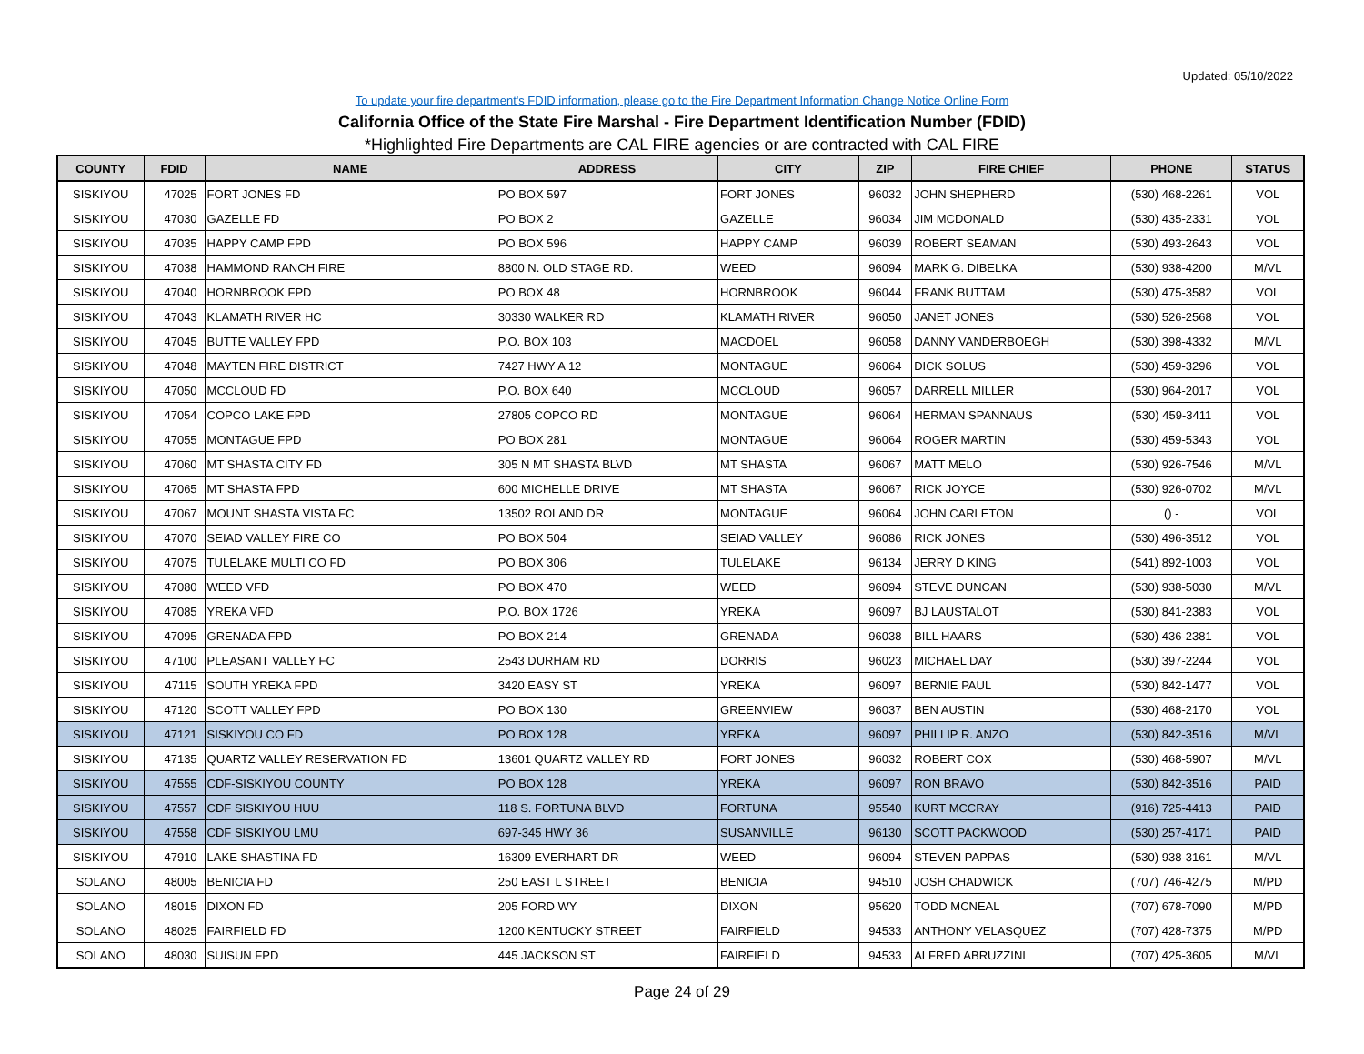Updated: 05/10/2022
To update your fire department's FDID information, please go to the Fire Department Information Change Notice Online Form
California Office of the State Fire Marshal - Fire Department Identification Number (FDID)
*Highlighted Fire Departments are CAL FIRE agencies or are contracted with CAL FIRE
| COUNTY | FDID | NAME | ADDRESS | CITY | ZIP | FIRE CHIEF | PHONE | STATUS |
| --- | --- | --- | --- | --- | --- | --- | --- | --- |
| SISKIYOU | 47025 | FORT JONES FD | PO BOX 597 | FORT JONES | 96032 | JOHN SHEPHERD | (530) 468-2261 | VOL |
| SISKIYOU | 47030 | GAZELLE FD | PO BOX 2 | GAZELLE | 96034 | JIM MCDONALD | (530) 435-2331 | VOL |
| SISKIYOU | 47035 | HAPPY CAMP FPD | PO BOX 596 | HAPPY CAMP | 96039 | ROBERT SEAMAN | (530) 493-2643 | VOL |
| SISKIYOU | 47038 | HAMMOND RANCH FIRE | 8800 N. OLD STAGE RD. | WEED | 96094 | MARK G. DIBELKA | (530) 938-4200 | M/VL |
| SISKIYOU | 47040 | HORNBROOK FPD | PO BOX 48 | HORNBROOK | 96044 | FRANK BUTTAM | (530) 475-3582 | VOL |
| SISKIYOU | 47043 | KLAMATH RIVER HC | 30330 WALKER RD | KLAMATH RIVER | 96050 | JANET JONES | (530) 526-2568 | VOL |
| SISKIYOU | 47045 | BUTTE VALLEY FPD | P.O. BOX 103 | MACDOEL | 96058 | DANNY VANDERBOEGH | (530) 398-4332 | M/VL |
| SISKIYOU | 47048 | MAYTEN FIRE DISTRICT | 7427 HWY A 12 | MONTAGUE | 96064 | DICK SOLUS | (530) 459-3296 | VOL |
| SISKIYOU | 47050 | MCCLOUD FD | P.O. BOX 640 | MCCLOUD | 96057 | DARRELL MILLER | (530) 964-2017 | VOL |
| SISKIYOU | 47054 | COPCO LAKE FPD | 27805 COPCO RD | MONTAGUE | 96064 | HERMAN SPANNAUS | (530) 459-3411 | VOL |
| SISKIYOU | 47055 | MONTAGUE FPD | PO BOX 281 | MONTAGUE | 96064 | ROGER MARTIN | (530) 459-5343 | VOL |
| SISKIYOU | 47060 | MT SHASTA CITY FD | 305 N MT SHASTA BLVD | MT SHASTA | 96067 | MATT MELO | (530) 926-7546 | M/VL |
| SISKIYOU | 47065 | MT SHASTA FPD | 600 MICHELLE DRIVE | MT SHASTA | 96067 | RICK JOYCE | (530) 926-0702 | M/VL |
| SISKIYOU | 47067 | MOUNT SHASTA VISTA FC | 13502 ROLAND DR | MONTAGUE | 96064 | JOHN CARLETON | () - | VOL |
| SISKIYOU | 47070 | SEIAD VALLEY FIRE CO | PO BOX 504 | SEIAD VALLEY | 96086 | RICK JONES | (530) 496-3512 | VOL |
| SISKIYOU | 47075 | TULELAKE MULTI CO FD | PO BOX 306 | TULELAKE | 96134 | JERRY D KING | (541) 892-1003 | VOL |
| SISKIYOU | 47080 | WEED VFD | PO BOX 470 | WEED | 96094 | STEVE DUNCAN | (530) 938-5030 | M/VL |
| SISKIYOU | 47085 | YREKA VFD | P.O. BOX 1726 | YREKA | 96097 | BJ LAUSTALOT | (530) 841-2383 | VOL |
| SISKIYOU | 47095 | GRENADA FPD | PO BOX 214 | GRENADA | 96038 | BILL HAARS | (530) 436-2381 | VOL |
| SISKIYOU | 47100 | PLEASANT VALLEY FC | 2543 DURHAM RD | DORRIS | 96023 | MICHAEL DAY | (530) 397-2244 | VOL |
| SISKIYOU | 47115 | SOUTH YREKA FPD | 3420 EASY ST | YREKA | 96097 | BERNIE PAUL | (530) 842-1477 | VOL |
| SISKIYOU | 47120 | SCOTT VALLEY FPD | PO BOX 130 | GREENVIEW | 96037 | BEN AUSTIN | (530) 468-2170 | VOL |
| SISKIYOU | 47121 | SISKIYOU CO FD | PO BOX 128 | YREKA | 96097 | PHILLIP R. ANZO | (530) 842-3516 | M/VL |
| SISKIYOU | 47135 | QUARTZ VALLEY RESERVATION FD | 13601 QUARTZ VALLEY RD | FORT JONES | 96032 | ROBERT COX | (530) 468-5907 | M/VL |
| SISKIYOU | 47555 | CDF-SISKIYOU COUNTY | PO BOX 128 | YREKA | 96097 | RON BRAVO | (530) 842-3516 | PAID |
| SISKIYOU | 47557 | CDF SISKIYOU HUU | 118 S. FORTUNA BLVD | FORTUNA | 95540 | KURT MCCRAY | (916) 725-4413 | PAID |
| SISKIYOU | 47558 | CDF SISKIYOU LMU | 697-345 HWY 36 | SUSANVILLE | 96130 | SCOTT PACKWOOD | (530) 257-4171 | PAID |
| SISKIYOU | 47910 | LAKE SHASTINA FD | 16309 EVERHART DR | WEED | 96094 | STEVEN PAPPAS | (530) 938-3161 | M/VL |
| SOLANO | 48005 | BENICIA FD | 250 EAST L STREET | BENICIA | 94510 | JOSH CHADWICK | (707) 746-4275 | M/PD |
| SOLANO | 48015 | DIXON FD | 205 FORD WY | DIXON | 95620 | TODD MCNEAL | (707) 678-7090 | M/PD |
| SOLANO | 48025 | FAIRFIELD FD | 1200 KENTUCKY STREET | FAIRFIELD | 94533 | ANTHONY VELASQUEZ | (707) 428-7375 | M/PD |
| SOLANO | 48030 | SUISUN FPD | 445 JACKSON ST | FAIRFIELD | 94533 | ALFRED ABRUZZINI | (707) 425-3605 | M/VL |
Page 24 of 29